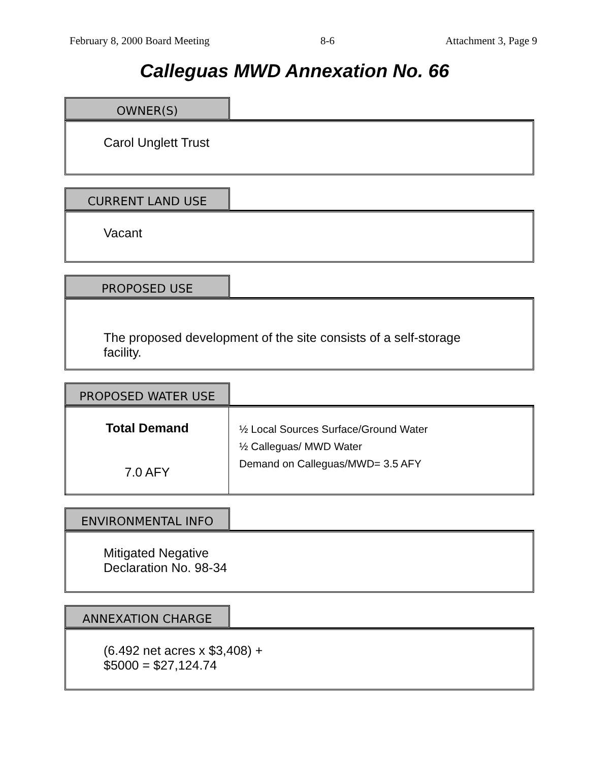February 8, 2000 Board Meeting 8-6 Attachment 3, Page 9
Calleguas MWD Annexation No. 66
OWNER(S)
Carol Unglett Trust
CURRENT LAND USE
Vacant
PROPOSED USE
The proposed development of the site consists of a self-storage facility.
PROPOSED WATER USE
| Total Demand 7.0 AFY | ½ Local Sources Surface/Ground Water ½ Calleguas/ MWD Water Demand on Calleguas/MWD= 3.5 AFY |
ENVIRONMENTAL INFO
Mitigated Negative
Declaration No. 98-34
ANNEXATION CHARGE
(6.492 net acres x $3,408) +
$5000 = $27,124.74